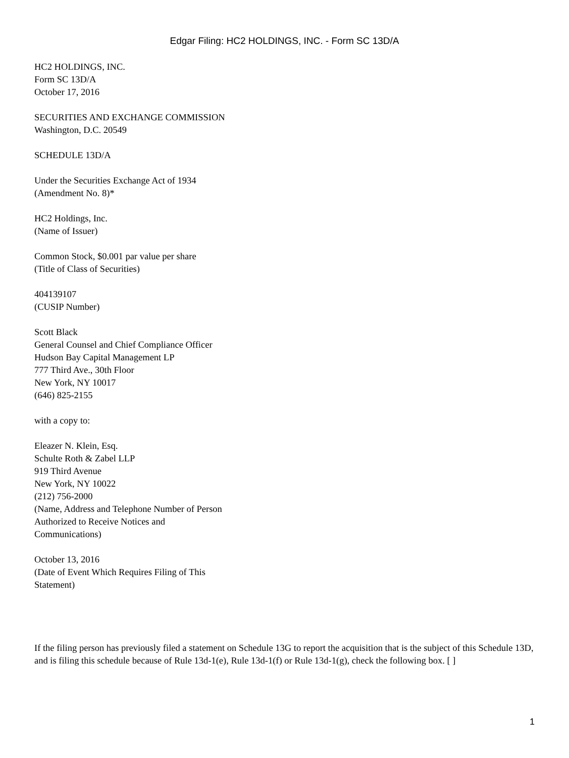Edgar Filing: HC2 HOLDINGS, INC. - Form SC 13D/A
HC2 HOLDINGS, INC.
Form SC 13D/A
October 17, 2016
SECURITIES AND EXCHANGE COMMISSION
Washington, D.C. 20549
SCHEDULE 13D/A
Under the Securities Exchange Act of 1934
(Amendment No. 8)*
HC2 Holdings, Inc.
(Name of Issuer)
Common Stock, $0.001 par value per share
(Title of Class of Securities)
404139107
(CUSIP Number)
Scott Black
General Counsel and Chief Compliance Officer
Hudson Bay Capital Management LP
777 Third Ave., 30th Floor
New York, NY 10017
(646) 825-2155
with a copy to:
Eleazer N. Klein, Esq.
Schulte Roth & Zabel LLP
919 Third Avenue
New York, NY 10022
(212) 756-2000
(Name, Address and Telephone Number of Person
Authorized to Receive Notices and
Communications)
October 13, 2016
(Date of Event Which Requires Filing of This
Statement)
If the filing person has previously filed a statement on Schedule 13G to report the acquisition that is the subject of this Schedule 13D, and is filing this schedule because of Rule 13d-1(e), Rule 13d-1(f) or Rule 13d-1(g), check the following box. [ ]
1